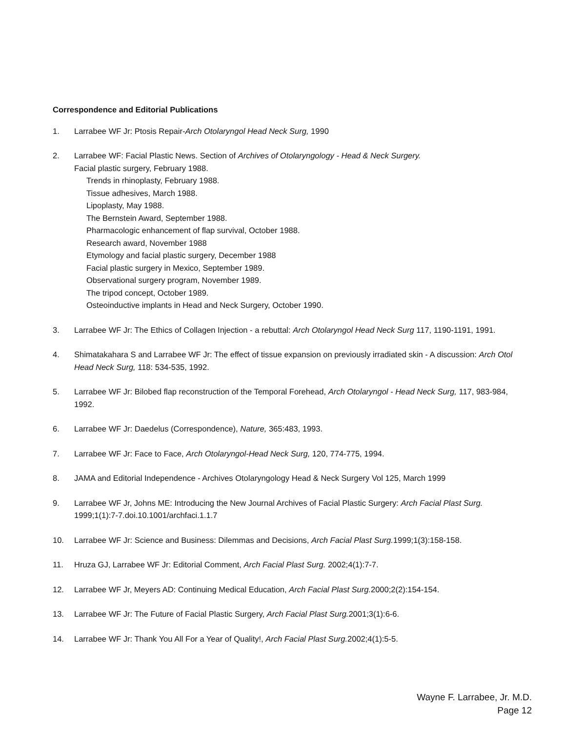Correspondence and Editorial Publications
1. Larrabee WF Jr: Ptosis Repair-Arch Otolaryngol Head Neck Surg, 1990
2. Larrabee WF: Facial Plastic News. Section of Archives of Otolaryngology - Head & Neck Surgery.
Facial plastic surgery, February 1988.
Trends in rhinoplasty, February 1988.
Tissue adhesives, March 1988.
Lipoplasty, May 1988.
The Bernstein Award, September 1988.
Pharmacologic enhancement of flap survival, October 1988.
Research award, November 1988
Etymology and facial plastic surgery, December 1988
Facial plastic surgery in Mexico, September 1989.
Observational surgery program, November 1989.
The tripod concept, October 1989.
Osteoinductive implants in Head and Neck Surgery, October 1990.
3. Larrabee WF Jr: The Ethics of Collagen Injection - a rebuttal: Arch Otolaryngol Head Neck Surg 117, 1190-1191, 1991.
4. Shimatakahara S and Larrabee WF Jr: The effect of tissue expansion on previously irradiated skin - A discussion: Arch Otol Head Neck Surg, 118: 534-535, 1992.
5. Larrabee WF Jr: Bilobed flap reconstruction of the Temporal Forehead, Arch Otolaryngol - Head Neck Surg, 117, 983-984, 1992.
6. Larrabee WF Jr: Daedelus (Correspondence), Nature, 365:483, 1993.
7. Larrabee WF Jr: Face to Face, Arch Otolaryngol-Head Neck Surg, 120, 774-775, 1994.
8. JAMA and Editorial Independence - Archives Otolaryngology Head & Neck Surgery Vol 125, March 1999
9. Larrabee WF Jr, Johns ME: Introducing the New Journal Archives of Facial Plastic Surgery: Arch Facial Plast Surg. 1999;1(1):7-7.doi.10.1001/archfaci.1.1.7
10. Larrabee WF Jr: Science and Business: Dilemmas and Decisions, Arch Facial Plast Surg. 1999;1(3):158-158.
11. Hruza GJ, Larrabee WF Jr: Editorial Comment, Arch Facial Plast Surg. 2002;4(1):7-7.
12. Larrabee WF Jr, Meyers AD: Continuing Medical Education, Arch Facial Plast Surg. 2000;2(2):154-154.
13. Larrabee WF Jr: The Future of Facial Plastic Surgery, Arch Facial Plast Surg. 2001;3(1):6-6.
14. Larrabee WF Jr: Thank You All For a Year of Quality!, Arch Facial Plast Surg. 2002;4(1):5-5.
Wayne F. Larrabee, Jr. M.D.
Page 12